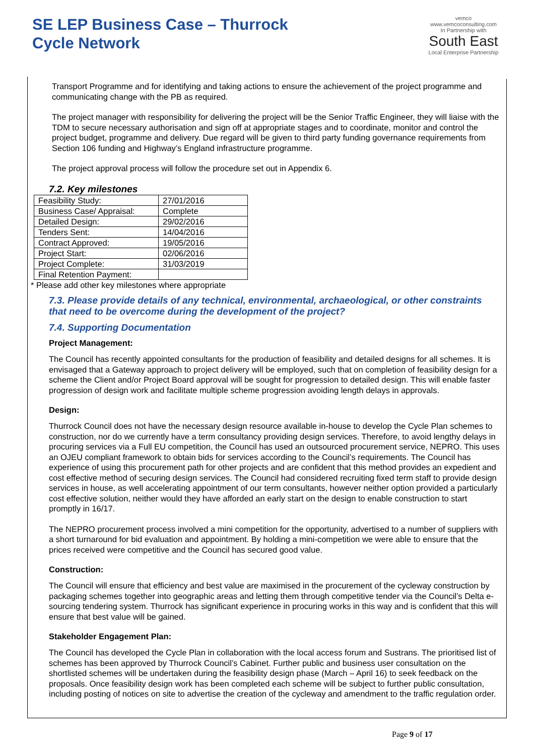SE LEP Business Case – Thurrock
Cycle Network
vemco
www.vemcoconsulting.com
In Partnership with
South East
Local Enterprise Partnership
Transport Programme and for identifying and taking actions to ensure the achievement of the project programme and communicating change with the PB as required.
The project manager with responsibility for delivering the project will be the Senior Traffic Engineer, they will liaise with the TDM to secure necessary authorisation and sign off at appropriate stages and to coordinate, monitor and control the project budget, programme and delivery. Due regard will be given to third party funding governance requirements from Section 106 funding and Highway’s England infrastructure programme.
The project approval process will follow the procedure set out in Appendix 6.
7.2. Key milestones
| Feasibility Study: | 27/01/2016 |
| Business Case/ Appraisal: | Complete |
| Detailed Design: | 29/02/2016 |
| Tenders Sent: | 14/04/2016 |
| Contract Approved: | 19/05/2016 |
| Project Start: | 02/06/2016 |
| Project Complete: | 31/03/2019 |
| Final Retention Payment: | |
* Please add other key milestones where appropriate
7.3. Please provide details of any technical, environmental, archaeological, or other constraints that need to be overcome during the development of the project?
7.4. Supporting Documentation
Project Management:
The Council has recently appointed consultants for the production of feasibility and detailed designs for all schemes. It is envisaged that a Gateway approach to project delivery will be employed, such that on completion of feasibility design for a scheme the Client and/or Project Board approval will be sought for progression to detailed design. This will enable faster progression of design work and facilitate multiple scheme progression avoiding length delays in approvals.
Design:
Thurrock Council does not have the necessary design resource available in-house to develop the Cycle Plan schemes to construction, nor do we currently have a term consultancy providing design services. Therefore, to avoid lengthy delays in procuring services via a Full EU competition, the Council has used an outsourced procurement service, NEPRO. This uses an OJEU compliant framework to obtain bids for services according to the Council’s requirements. The Council has experience of using this procurement path for other projects and are confident that this method provides an expedient and cost effective method of securing design services. The Council had considered recruiting fixed term staff to provide design services in house, as well accelerating appointment of our term consultants, however neither option provided a particularly cost effective solution, neither would they have afforded an early start on the design to enable construction to start promptly in 16/17.
The NEPRO procurement process involved a mini competition for the opportunity, advertised to a number of suppliers with a short turnaround for bid evaluation and appointment. By holding a mini-competition we were able to ensure that the prices received were competitive and the Council has secured good value.
Construction:
The Council will ensure that efficiency and best value are maximised in the procurement of the cycleway construction by packaging schemes together into geographic areas and letting them through competitive tender via the Council’s Delta e-sourcing tendering system. Thurrock has significant experience in procuring works in this way and is confident that this will ensure that best value will be gained.
Stakeholder Engagement Plan:
The Council has developed the Cycle Plan in collaboration with the local access forum and Sustrans. The prioritised list of schemes has been approved by Thurrock Council’s Cabinet. Further public and business user consultation on the shortlisted schemes will be undertaken during the feasibility design phase (March – April 16) to seek feedback on the proposals. Once feasibility design work has been completed each scheme will be subject to further public consultation, including posting of notices on site to advertise the creation of the cycleway and amendment to the traffic regulation order.
Page 9 of 17